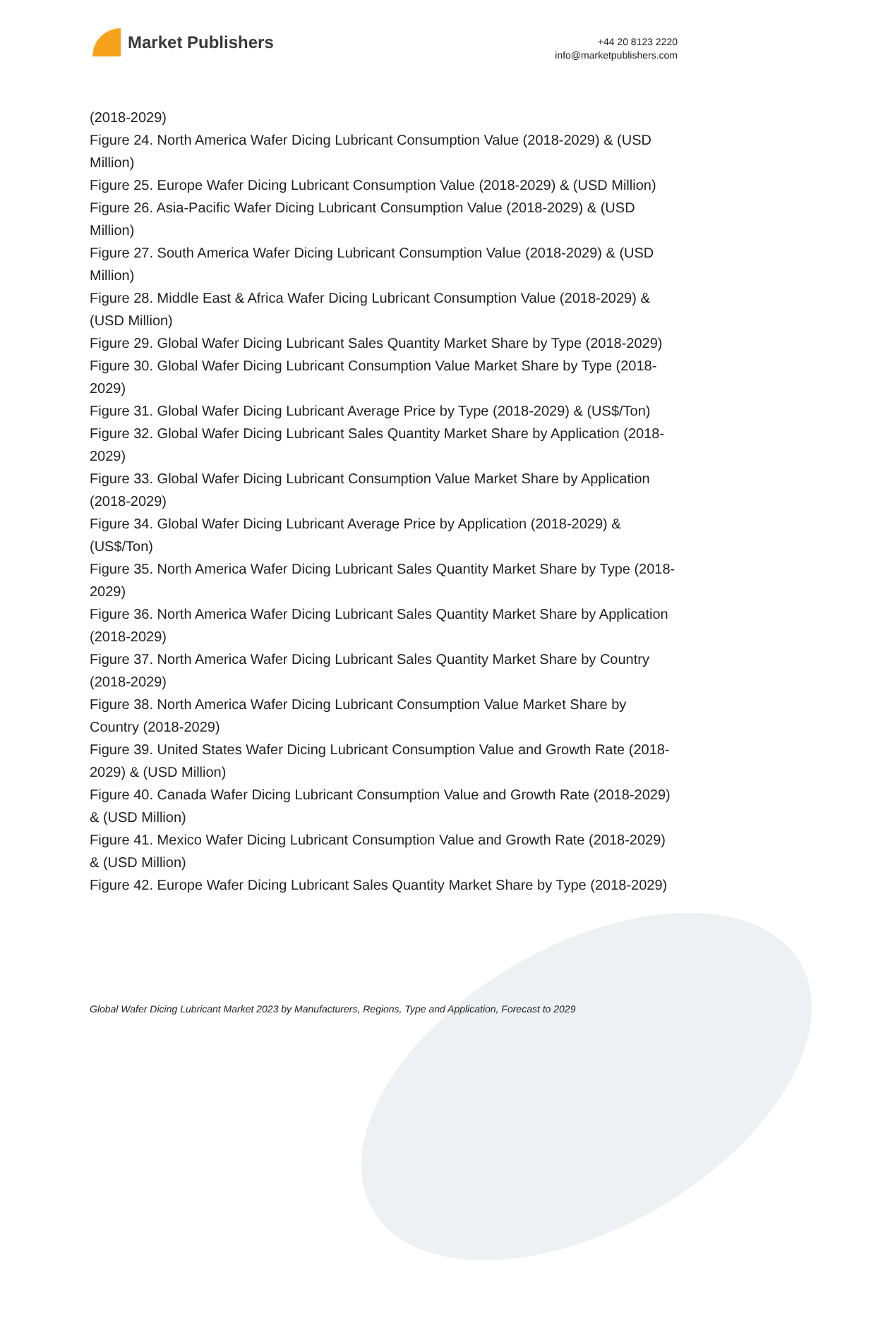Market Publishers
+44 20 8123 2220
info@marketpublishers.com
(2018-2029)
Figure 24. North America Wafer Dicing Lubricant Consumption Value (2018-2029) & (USD Million)
Figure 25. Europe Wafer Dicing Lubricant Consumption Value (2018-2029) & (USD Million)
Figure 26. Asia-Pacific Wafer Dicing Lubricant Consumption Value (2018-2029) & (USD Million)
Figure 27. South America Wafer Dicing Lubricant Consumption Value (2018-2029) & (USD Million)
Figure 28. Middle East & Africa Wafer Dicing Lubricant Consumption Value (2018-2029) & (USD Million)
Figure 29. Global Wafer Dicing Lubricant Sales Quantity Market Share by Type (2018-2029)
Figure 30. Global Wafer Dicing Lubricant Consumption Value Market Share by Type (2018-2029)
Figure 31. Global Wafer Dicing Lubricant Average Price by Type (2018-2029) & (US$/Ton)
Figure 32. Global Wafer Dicing Lubricant Sales Quantity Market Share by Application (2018-2029)
Figure 33. Global Wafer Dicing Lubricant Consumption Value Market Share by Application (2018-2029)
Figure 34. Global Wafer Dicing Lubricant Average Price by Application (2018-2029) & (US$/Ton)
Figure 35. North America Wafer Dicing Lubricant Sales Quantity Market Share by Type (2018-2029)
Figure 36. North America Wafer Dicing Lubricant Sales Quantity Market Share by Application (2018-2029)
Figure 37. North America Wafer Dicing Lubricant Sales Quantity Market Share by Country (2018-2029)
Figure 38. North America Wafer Dicing Lubricant Consumption Value Market Share by Country (2018-2029)
Figure 39. United States Wafer Dicing Lubricant Consumption Value and Growth Rate (2018-2029) & (USD Million)
Figure 40. Canada Wafer Dicing Lubricant Consumption Value and Growth Rate (2018-2029) & (USD Million)
Figure 41. Mexico Wafer Dicing Lubricant Consumption Value and Growth Rate (2018-2029) & (USD Million)
Figure 42. Europe Wafer Dicing Lubricant Sales Quantity Market Share by Type (2018-2029)
Global Wafer Dicing Lubricant Market 2023 by Manufacturers, Regions, Type and Application, Forecast to 2029